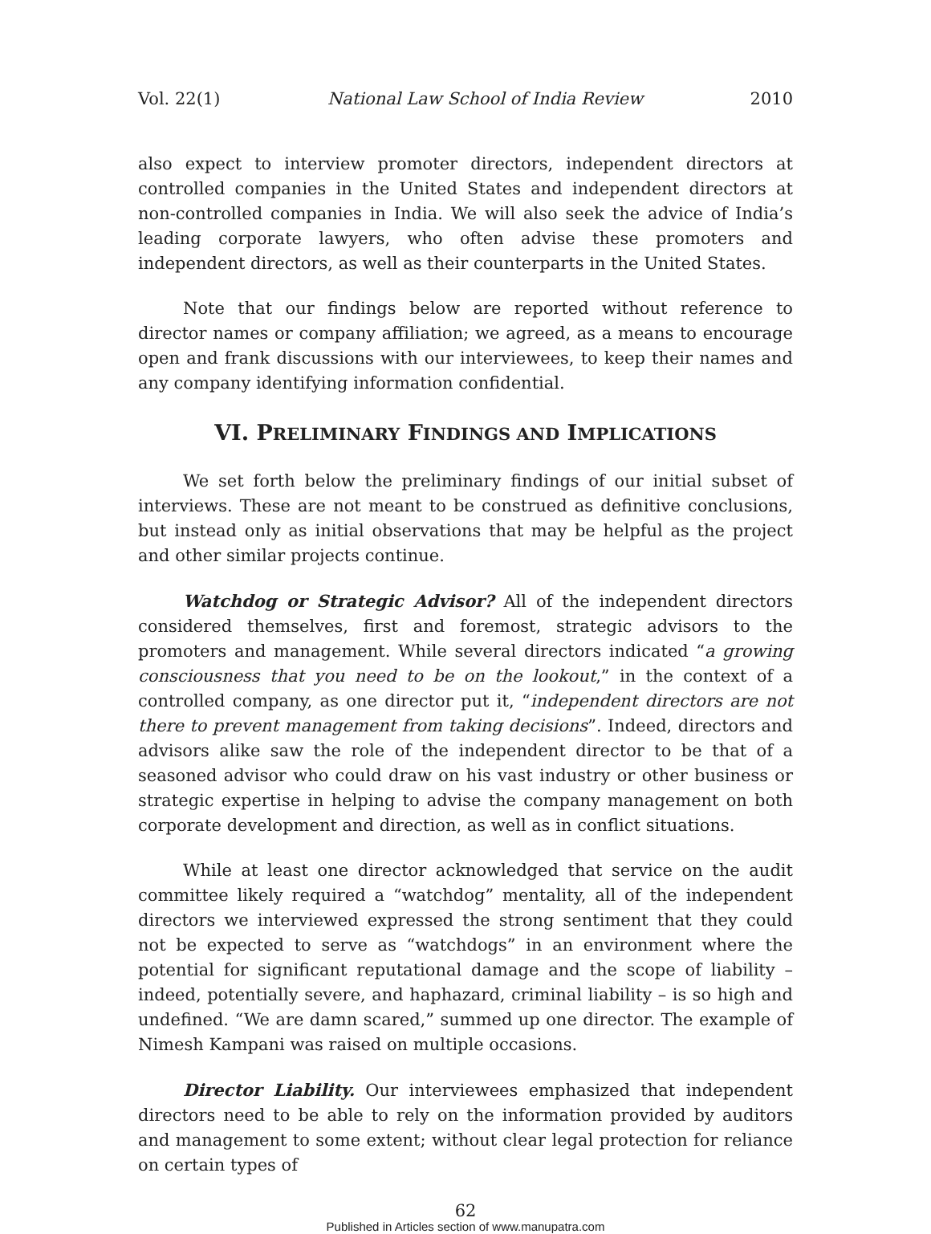Vol. 22(1) National Law School of India Review 2010
also expect to interview promoter directors, independent directors at controlled companies in the United States and independent directors at non-controlled companies in India. We will also seek the advice of India’s leading corporate lawyers, who often advise these promoters and independent directors, as well as their counterparts in the United States.
Note that our findings below are reported without reference to director names or company affiliation; we agreed, as a means to encourage open and frank discussions with our interviewees, to keep their names and any company identifying information confidential.
VI. PRELIMINARY FINDINGS AND IMPLICATIONS
We set forth below the preliminary findings of our initial subset of interviews. These are not meant to be construed as definitive conclusions, but instead only as initial observations that may be helpful as the project and other similar projects continue.
Watchdog or Strategic Advisor? All of the independent directors considered themselves, first and foremost, strategic advisors to the promoters and management. While several directors indicated “a growing consciousness that you need to be on the lookout,” in the context of a controlled company, as one director put it, “independent directors are not there to prevent management from taking decisions”. Indeed, directors and advisors alike saw the role of the independent director to be that of a seasoned advisor who could draw on his vast industry or other business or strategic expertise in helping to advise the company management on both corporate development and direction, as well as in conflict situations.
While at least one director acknowledged that service on the audit committee likely required a “watchdog” mentality, all of the independent directors we interviewed expressed the strong sentiment that they could not be expected to serve as “watchdogs” in an environment where the potential for significant reputational damage and the scope of liability – indeed, potentially severe, and haphazard, criminal liability – is so high and undefined. “We are damn scared,” summed up one director. The example of Nimesh Kampani was raised on multiple occasions.
Director Liability. Our interviewees emphasized that independent directors need to be able to rely on the information provided by auditors and management to some extent; without clear legal protection for reliance on certain types of
62
Published in Articles section of www.manupatra.com